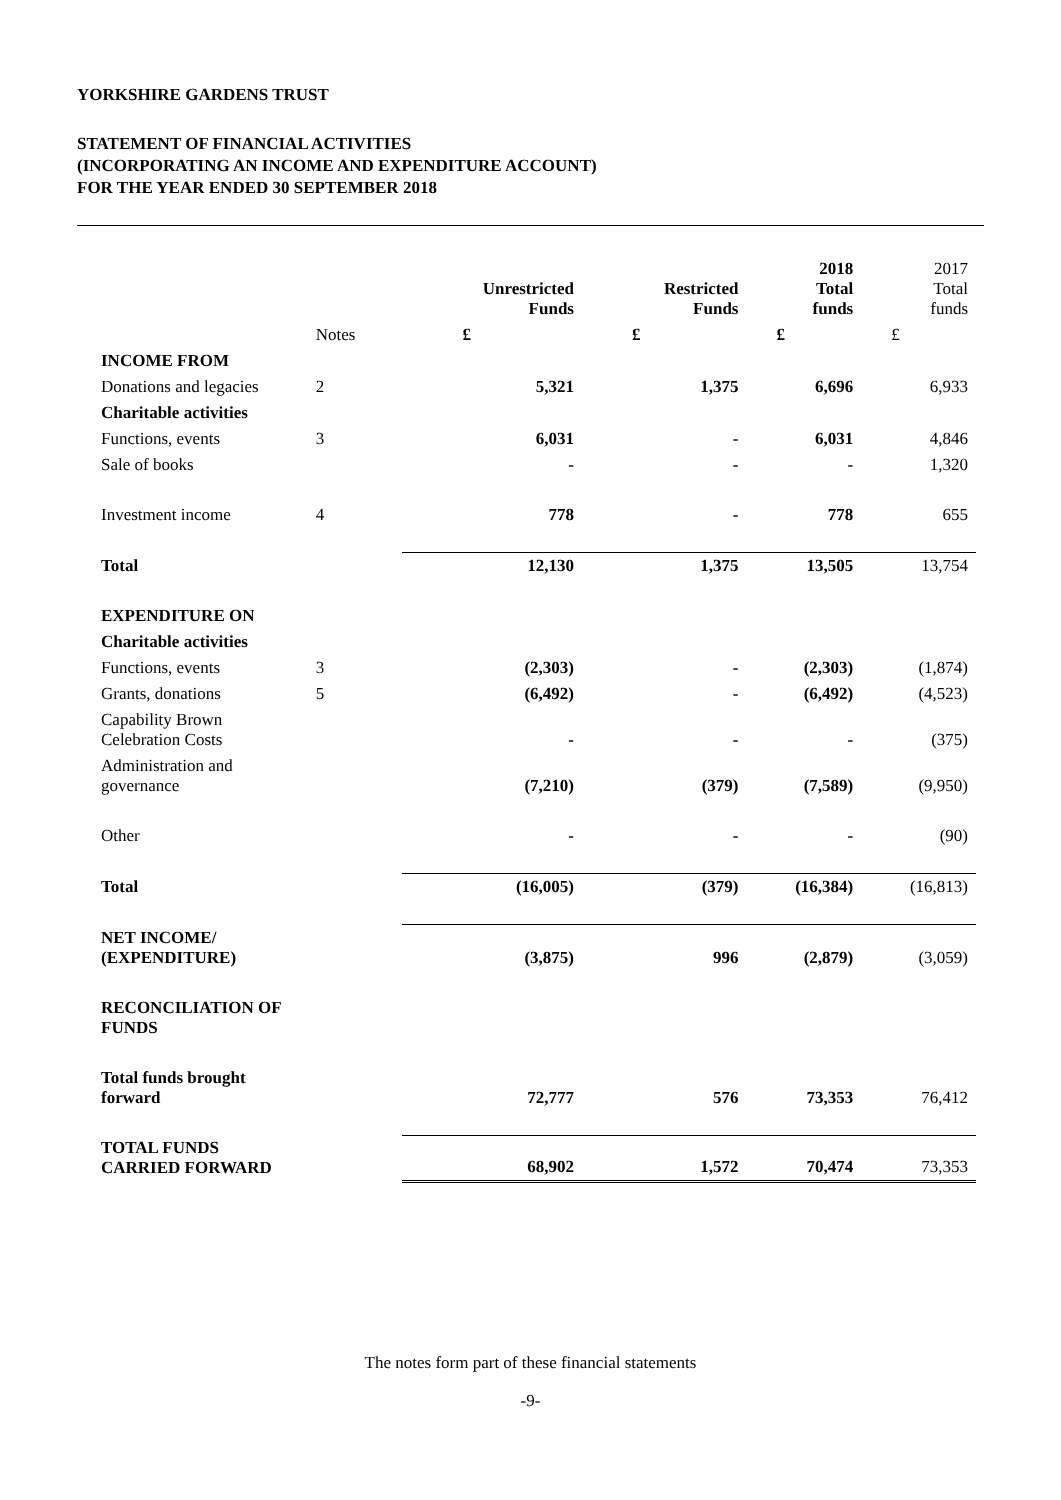YORKSHIRE GARDENS TRUST
STATEMENT OF FINANCIAL ACTIVITIES
(INCORPORATING AN INCOME AND EXPENDITURE ACCOUNT)
FOR THE YEAR ENDED 30 SEPTEMBER 2018
| | | Unrestricted Funds | Restricted Funds | 2018 Total funds | 2017 Total funds |
| --- | --- | --- | --- | --- | --- |
| | Notes | £ | £ | £ | £ |
| INCOME FROM | | | | | |
| Donations and legacies | 2 | 5,321 | 1,375 | 6,696 | 6,933 |
| Charitable activities | | | | | |
| Functions, events | 3 | 6,031 | - | 6,031 | 4,846 |
| Sale of books | | - | - | - | 1,320 |
| Investment income | 4 | 778 | - | 778 | 655 |
| Total | | 12,130 | 1,375 | 13,505 | 13,754 |
| EXPENDITURE ON | | | | | |
| Charitable activities | | | | | |
| Functions, events | 3 | (2,303) | - | (2,303) | (1,874) |
| Grants, donations | 5 | (6,492) | - | (6,492) | (4,523) |
| Capability Brown Celebration Costs | | - | - | - | (375) |
| Administration and governance | | (7,210) | (379) | (7,589) | (9,950) |
| Other | | - | - | - | (90) |
| Total | | (16,005) | (379) | (16,384) | (16,813) |
| NET INCOME/ (EXPENDITURE) | | (3,875) | 996 | (2,879) | (3,059) |
| RECONCILIATION OF FUNDS | | | | | |
| Total funds brought forward | | 72,777 | 576 | 73,353 | 76,412 |
| TOTAL FUNDS CARRIED FORWARD | | 68,902 | 1,572 | 70,474 | 73,353 |
The notes form part of these financial statements
-9-